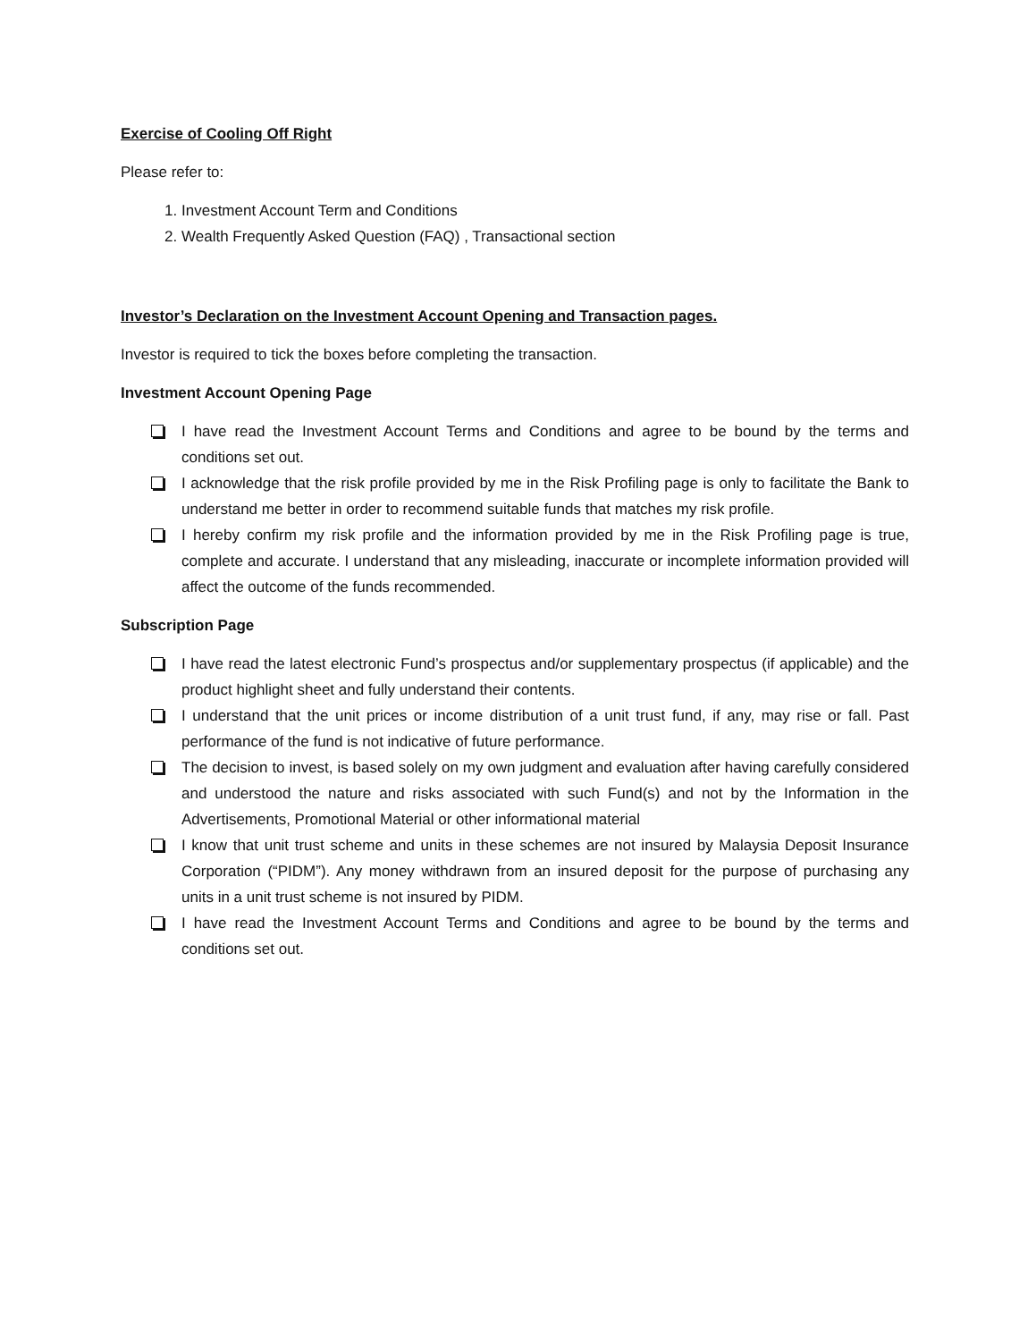Exercise of Cooling Off Right
Please refer to:
1. Investment Account Term and Conditions
2. Wealth Frequently Asked Question (FAQ) , Transactional section
Investor’s Declaration on the Investment Account Opening and Transaction pages.
Investor is required to tick the boxes before completing the transaction.
Investment Account Opening Page
I have read the Investment Account Terms and Conditions and agree to be bound by the terms and conditions set out.
I acknowledge that the risk profile provided by me in the Risk Profiling page is only to facilitate the Bank to understand me better in order to recommend suitable funds that matches my risk profile.
I hereby confirm my risk profile and the information provided by me in the Risk Profiling page is true, complete and accurate. I understand that any misleading, inaccurate or incomplete information provided will affect the outcome of the funds recommended.
Subscription Page
I have read the latest electronic Fund’s prospectus and/or supplementary prospectus (if applicable) and the product highlight sheet and fully understand their contents.
I understand that the unit prices or income distribution of a unit trust fund, if any, may rise or fall. Past performance of the fund is not indicative of future performance.
The decision to invest, is based solely on my own judgment and evaluation after having carefully considered and understood the nature and risks associated with such Fund(s) and not by the Information in the Advertisements, Promotional Material or other informational material
I know that unit trust scheme and units in these schemes are not insured by Malaysia Deposit Insurance Corporation (“PIDM”). Any money withdrawn from an insured deposit for the purpose of purchasing any units in a unit trust scheme is not insured by PIDM.
I have read the Investment Account Terms and Conditions and agree to be bound by the terms and conditions set out.